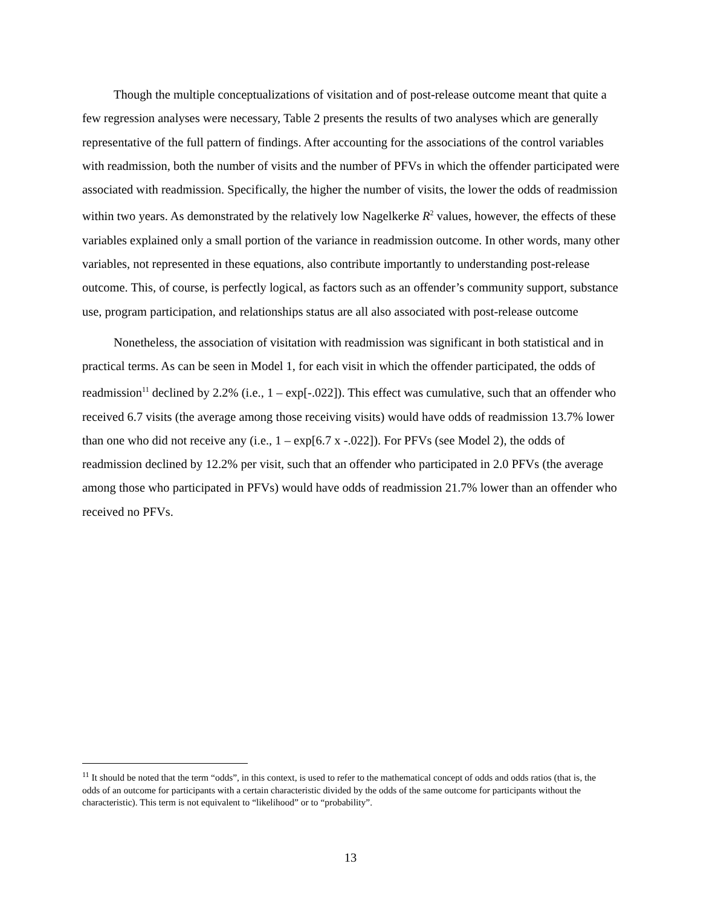Though the multiple conceptualizations of visitation and of post-release outcome meant that quite a few regression analyses were necessary, Table 2 presents the results of two analyses which are generally representative of the full pattern of findings. After accounting for the associations of the control variables with readmission, both the number of visits and the number of PFVs in which the offender participated were associated with readmission. Specifically, the higher the number of visits, the lower the odds of readmission within two years. As demonstrated by the relatively low Nagelkerke R<sup>2</sup> values, however, the effects of these variables explained only a small portion of the variance in readmission outcome. In other words, many other variables, not represented in these equations, also contribute importantly to understanding post-release outcome. This, of course, is perfectly logical, as factors such as an offender’s community support, substance use, program participation, and relationships status are all also associated with post-release outcome
Nonetheless, the association of visitation with readmission was significant in both statistical and in practical terms. As can be seen in Model 1, for each visit in which the offender participated, the odds of readmission<sup>11</sup> declined by 2.2% (i.e., 1 – exp[-.022]). This effect was cumulative, such that an offender who received 6.7 visits (the average among those receiving visits) would have odds of readmission 13.7% lower than one who did not receive any (i.e., 1 – exp[6.7 x -.022]). For PFVs (see Model 2), the odds of readmission declined by 12.2% per visit, such that an offender who participated in 2.0 PFVs (the average among those who participated in PFVs) would have odds of readmission 21.7% lower than an offender who received no PFVs.
<sup>11</sup> It should be noted that the term “odds”, in this context, is used to refer to the mathematical concept of odds and odds ratios (that is, the odds of an outcome for participants with a certain characteristic divided by the odds of the same outcome for participants without the characteristic). This term is not equivalent to “likelihood” or to “probability”.
13